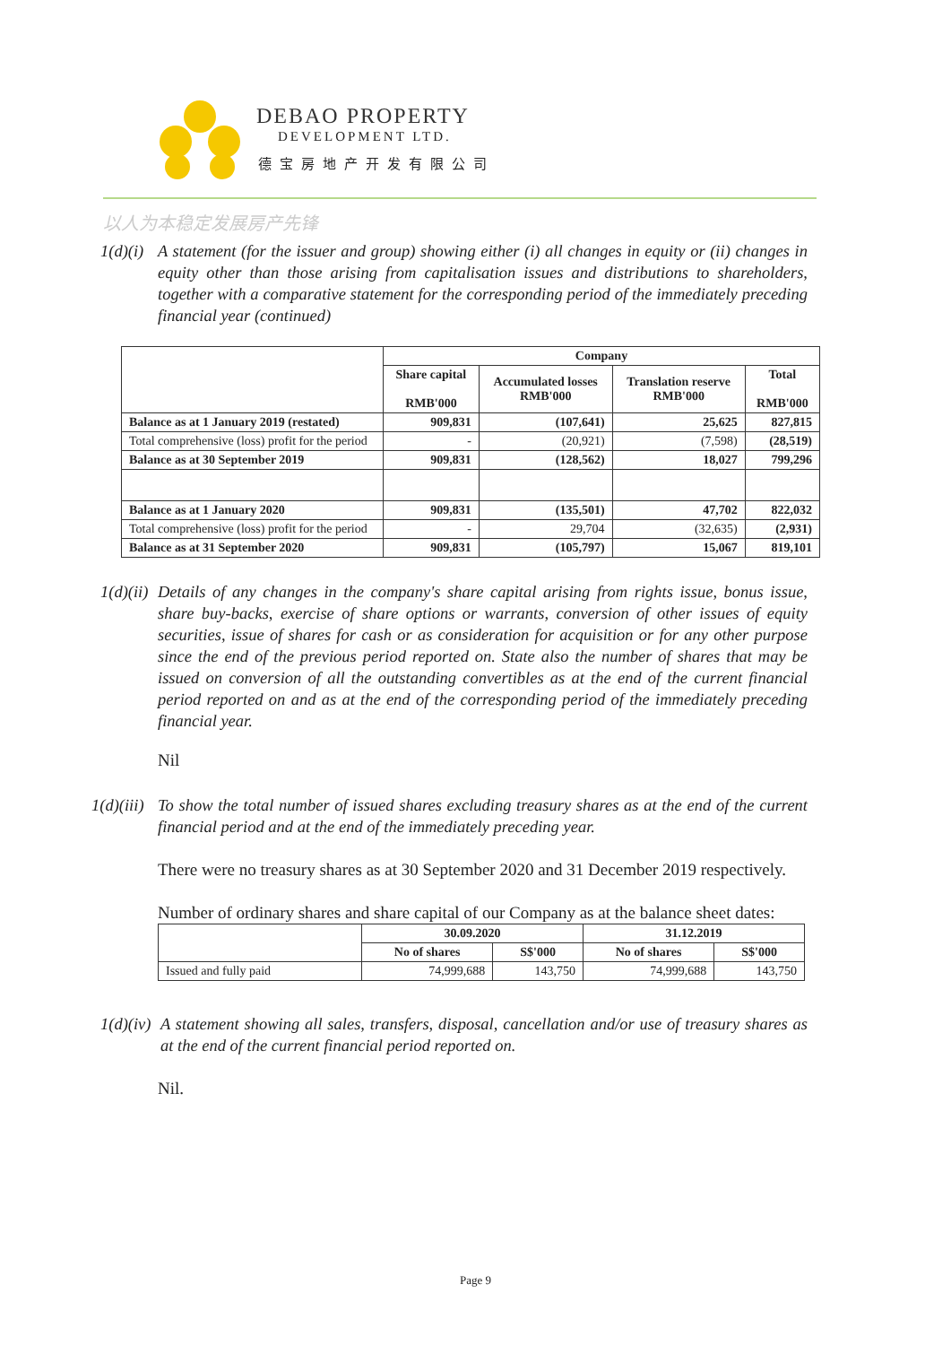DEBAO PROPERTY
DEVELOPMENT LTD.
德宝房地产开发有限公司
以人为本稳定发展房产先锋
1(d)(i)
A statement (for the issuer and group) showing either (i) all changes in equity or (ii) changes in equity other than those arising from capitalisation issues and distributions to shareholders, together with a comparative statement for the corresponding period of the immediately preceding financial year (continued)
| | Company | | | |
| --- | --- | --- | --- | --- |
| | Share capital RMB'000 | Accumulated losses RMB'000 | Translation reserve RMB'000 | Total RMB'000 |
| Balance as at 1 January 2019 (restated) | 909,831 | (107,641) | 25,625 | 827,815 |
| Total comprehensive (loss) profit for the period | - | (20,921) | (7,598) | (28,519) |
| Balance as at 30 September 2019 | 909,831 | (128,562) | 18,027 | 799,296 |
| Balance as at 1 January 2020 | 909,831 | (135,501) | 47,702 | 822,032 |
| Total comprehensive (loss) profit for the period | - | 29,704 | (32,635) | (2,931) |
| Balance as at 31 September 2020 | 909,831 | (105,797) | 15,067 | 819,101 |
1(d)(ii)
Details of any changes in the company's share capital arising from rights issue, bonus issue, share buy-backs, exercise of share options or warrants, conversion of other issues of equity securities, issue of shares for cash or as consideration for acquisition or for any other purpose since the end of the previous period reported on. State also the number of shares that may be issued on conversion of all the outstanding convertibles as at the end of the current financial period reported on and as at the end of the corresponding period of the immediately preceding financial year.
Nil
1(d)(iii)
To show the total number of issued shares excluding treasury shares as at the end of the current financial period and at the end of the immediately preceding year.
There were no treasury shares as at 30 September 2020 and 31 December 2019 respectively.
Number of ordinary shares and share capital of our Company as at the balance sheet dates:
| | 30.09.2020 | | 31.12.2019 | |
| --- | --- | --- | --- | --- |
| | No of shares | S$'000 | No of shares | S$'000 |
| Issued and fully paid | 74,999,688 | 143,750 | 74,999,688 | 143,750 |
1(d)(iv)
A statement showing all sales, transfers, disposal, cancellation and/or use of treasury shares as at the end of the current financial period reported on.
Nil.
Page 9